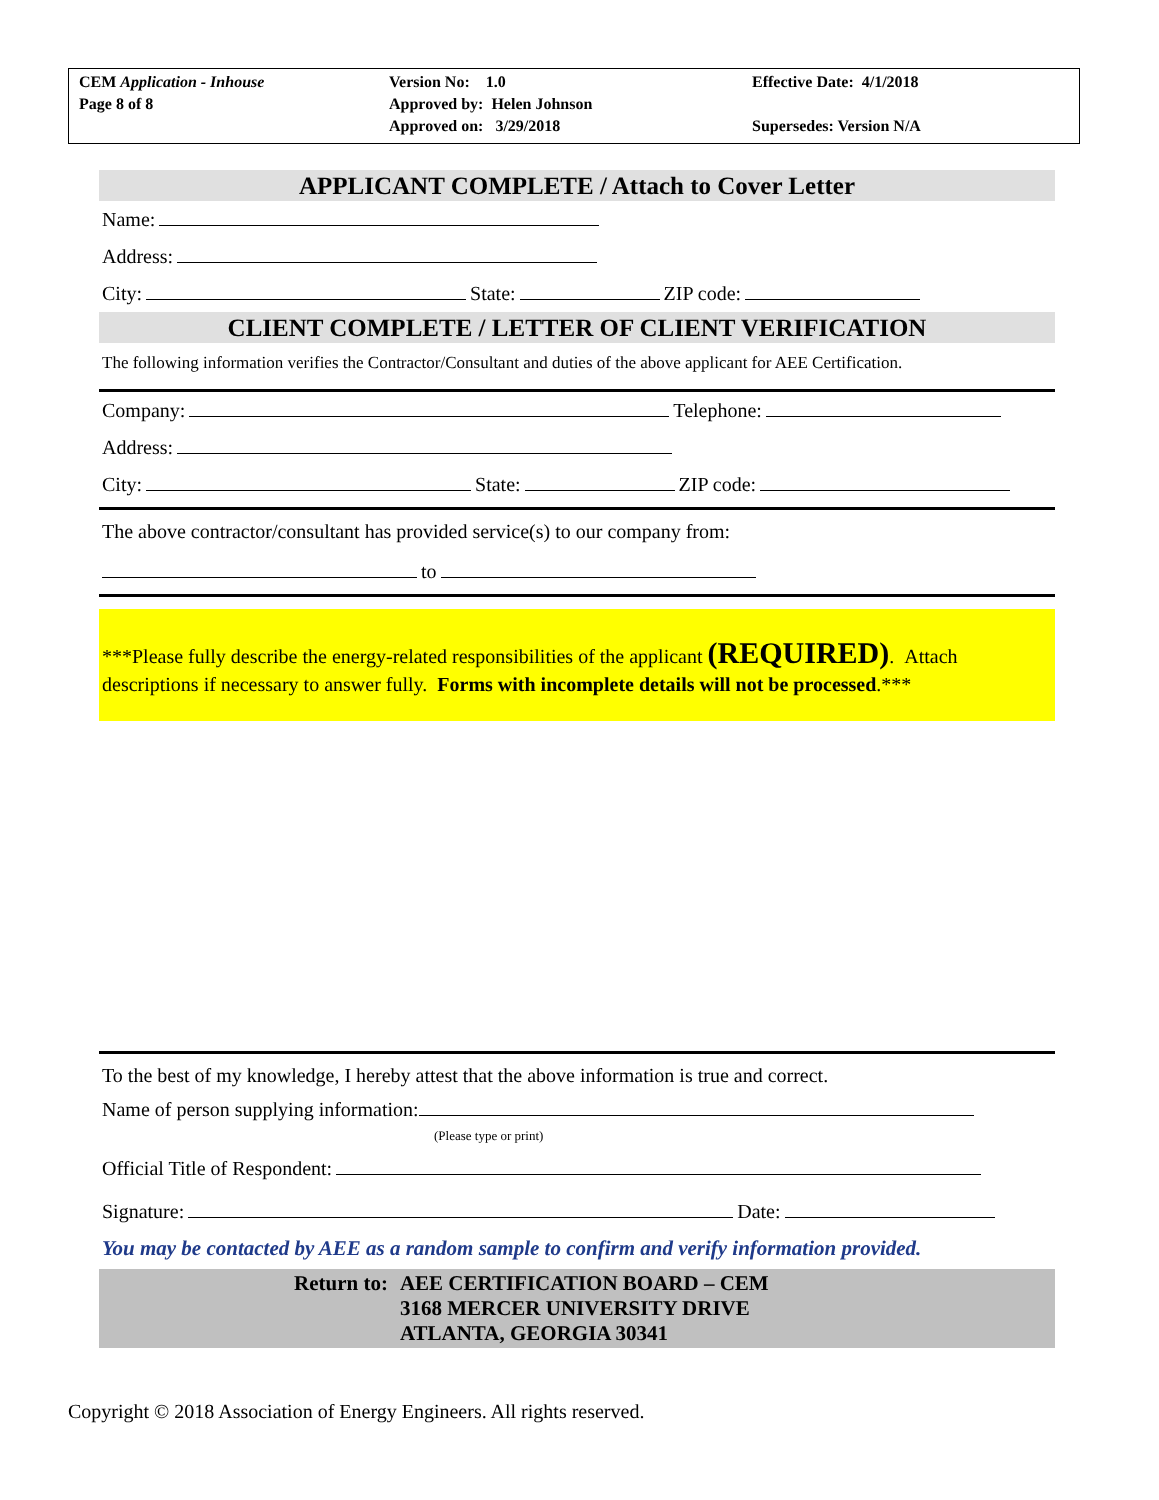CEM Application - Inhouse
Page 8 of 8
Version No: 1.0
Approved by: Helen Johnson
Approved on: 3/29/2018
Effective Date: 4/1/2018
Supersedes: Version N/A
APPLICANT COMPLETE / Attach to Cover Letter
Name:
Address:
City: State: ZIP code:
CLIENT COMPLETE / LETTER OF CLIENT VERIFICATION
The following information verifies the Contractor/Consultant and duties of the above applicant for AEE Certification.
Company: Telephone:
Address:
City: State: ZIP code:
The above contractor/consultant has provided service(s) to our company from:
to
***Please fully describe the energy-related responsibilities of the applicant (REQUIRED). Attach descriptions if necessary to answer fully. Forms with incomplete details will not be processed.***
To the best of my knowledge, I hereby attest that the above information is true and correct.
Name of person supplying information:
(Please type or print)
Official Title of Respondent:
Signature: Date:
You may be contacted by AEE as a random sample to confirm and verify information provided.
Return to: AEE CERTIFICATION BOARD – CEM
3168 MERCER UNIVERSITY DRIVE
ATLANTA, GEORGIA 30341
Copyright © 2018 Association of Energy Engineers. All rights reserved.